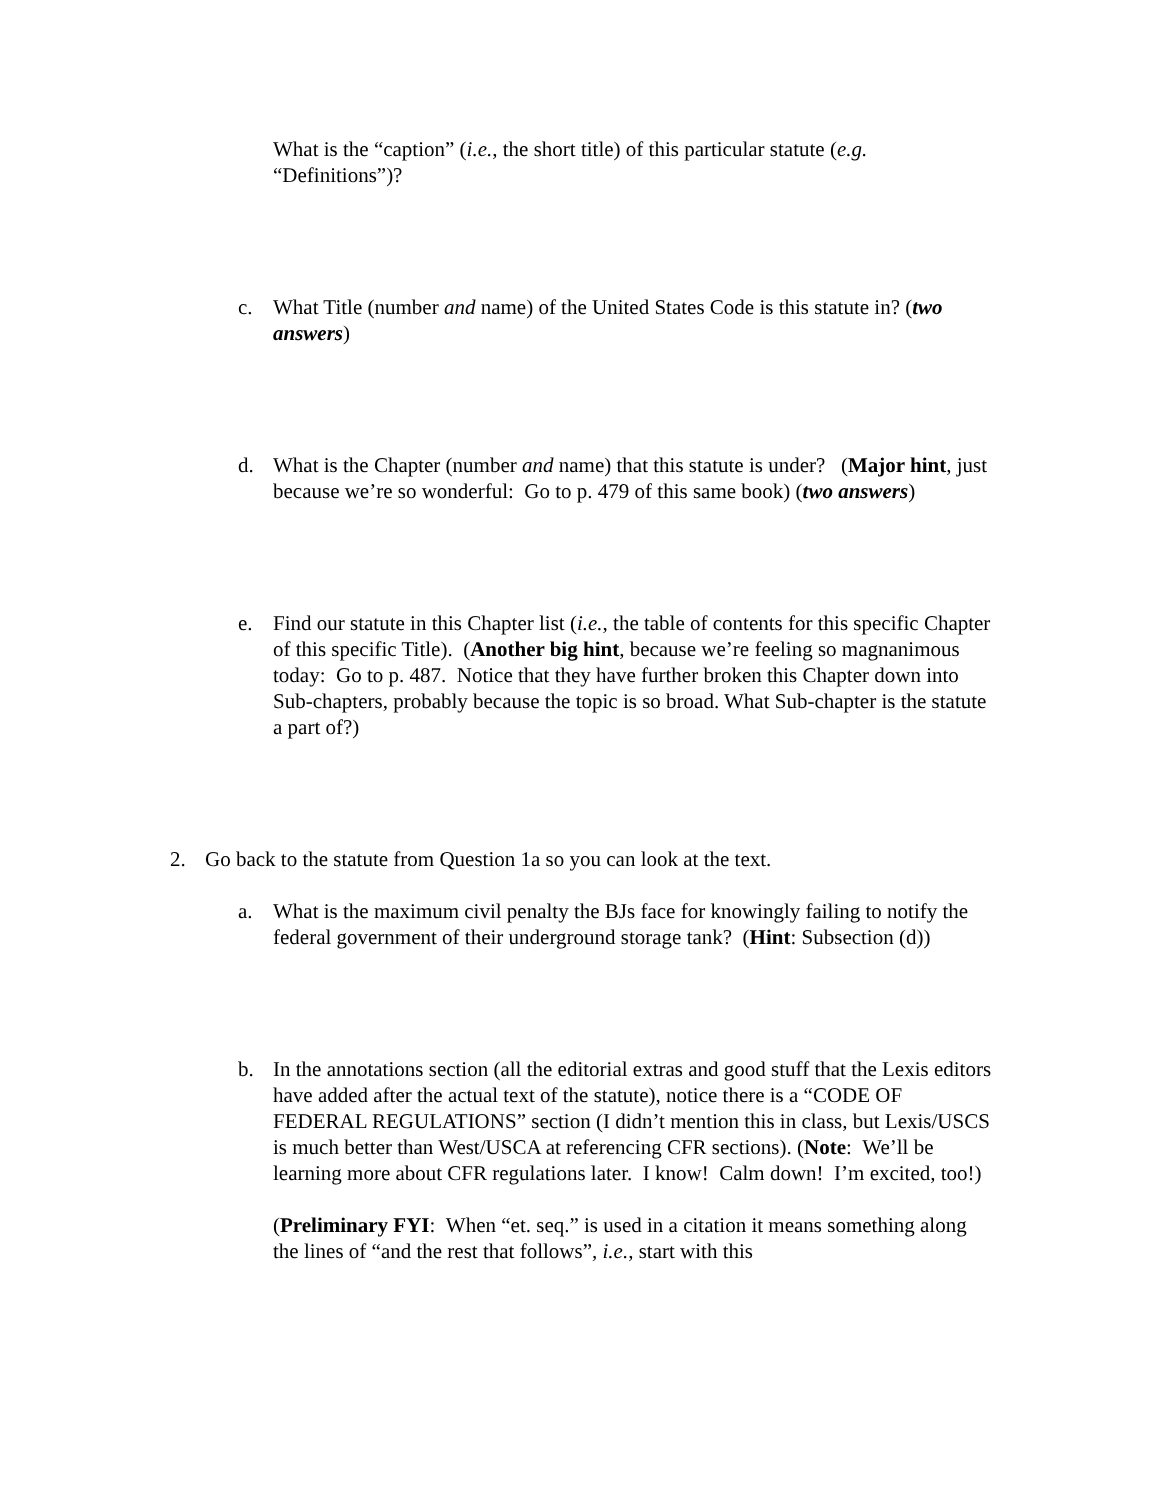What is the “caption” (i.e., the short title) of this particular statute (e.g. “Definitions”)?
c. What Title (number and name) of the United States Code is this statute in? (two answers)
d. What is the Chapter (number and name) that this statute is under? (Major hint, just because we’re so wonderful: Go to p. 479 of this same book) (two answers)
e. Find our statute in this Chapter list (i.e., the table of contents for this specific Chapter of this specific Title). (Another big hint, because we’re feeling so magnanimous today: Go to p. 487. Notice that they have further broken this Chapter down into Sub-chapters, probably because the topic is so broad. What Sub-chapter is the statute a part of?)
2. Go back to the statute from Question 1a so you can look at the text.
a. What is the maximum civil penalty the BJs face for knowingly failing to notify the federal government of their underground storage tank? (Hint: Subsection (d))
b. In the annotations section (all the editorial extras and good stuff that the Lexis editors have added after the actual text of the statute), notice there is a “CODE OF FEDERAL REGULATIONS” section (I didn’t mention this in class, but Lexis/USCS is much better than West/USCA at referencing CFR sections). (Note: We’ll be learning more about CFR regulations later. I know! Calm down! I’m excited, too!)
(Preliminary FYI: When “et. seq.” is used in a citation it means something along the lines of “and the rest that follows”, i.e., start with this